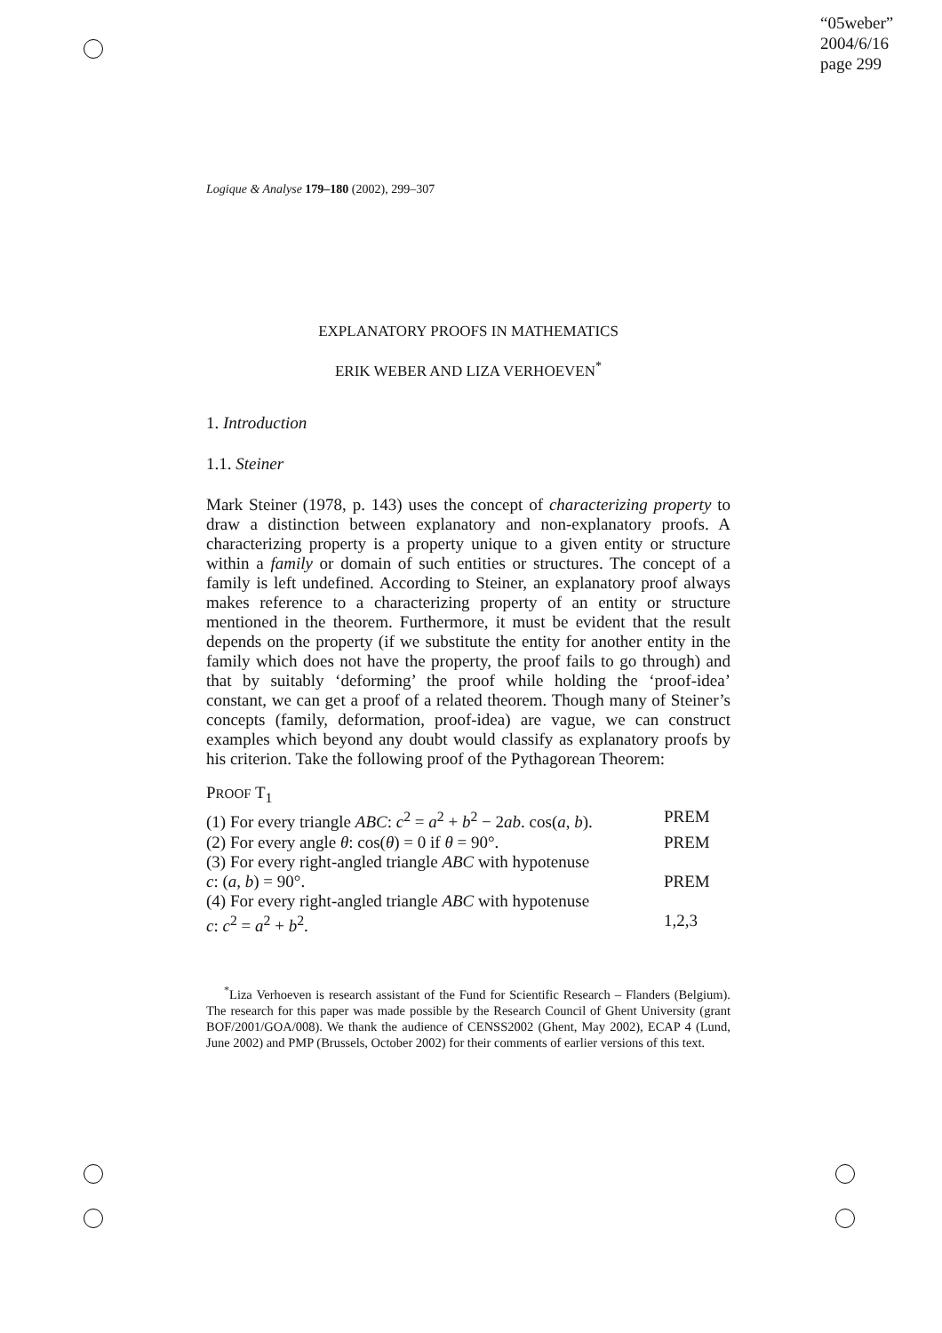“05weber”
2004/6/16
page 299
Logique & Analyse 179–180 (2002), 299–307
EXPLANATORY PROOFS IN MATHEMATICS
ERIK WEBER AND LIZA VERHOEVEN<sup>*</sup>
1. Introduction
1.1. Steiner
Mark Steiner (1978, p. 143) uses the concept of characterizing property to draw a distinction between explanatory and non-explanatory proofs. A characterizing property is a property unique to a given entity or structure within a family or domain of such entities or structures. The concept of a family is left undefined. According to Steiner, an explanatory proof always makes reference to a characterizing property of an entity or structure mentioned in the theorem. Furthermore, it must be evident that the result depends on the property (if we substitute the entity for another entity in the family which does not have the property, the proof fails to go through) and that by suitably ‘deforming’ the proof while holding the ‘proof-idea’ constant, we can get a proof of a related theorem. Though many of Steiner’s concepts (family, deformation, proof-idea) are vague, we can construct examples which beyond any doubt would classify as explanatory proofs by his criterion. Take the following proof of the Pythagorean Theorem:
PROOF T<sub>1</sub>
(1) For every triangle ABC: c<sup>2</sup> = a<sup>2</sup> + b<sup>2</sup> − 2ab. cos(a, b). PREM
(2) For every angle θ: cos(θ) = 0 if θ = 90°. PREM
(3) For every right-angled triangle ABC with hypotenuse
c: (a, b) = 90°. PREM
(4) For every right-angled triangle ABC with hypotenuse
c: c<sup>2</sup> = a<sup>2</sup> + b<sup>2</sup>. 1,2,3
<sup>*</sup> Liza Verhoeven is research assistant of the Fund for Scientific Research – Flanders (Belgium). The research for this paper was made possible by the Research Council of Ghent University (grant BOF/2001/GOA/008). We thank the audience of CENSS2002 (Ghent, May 2002), ECAP 4 (Lund, June 2002) and PMP (Brussels, October 2002) for their comments of earlier versions of this text.